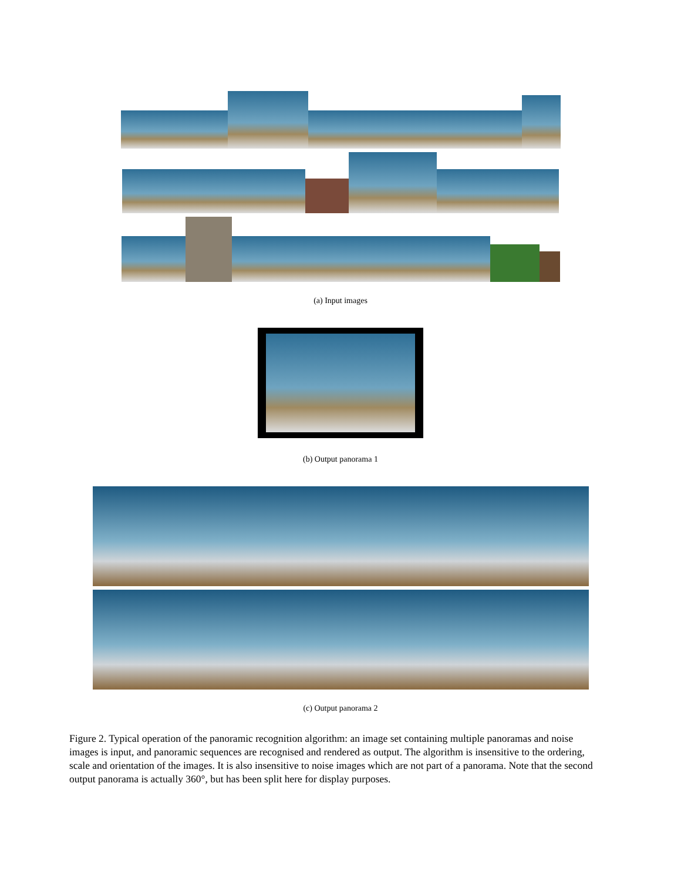(a) Input images
(b) Output panorama 1
(c) Output panorama 2
Figure 2. Typical operation of the panoramic recognition algorithm: an image set containing multiple panoramas and noise images is input, and panoramic sequences are recognised and rendered as output. The algorithm is insensitive to the ordering, scale and orientation of the images. It is also insensitive to noise images which are not part of a panorama. Note that the second output panorama is actually 360°, but has been split here for display purposes.